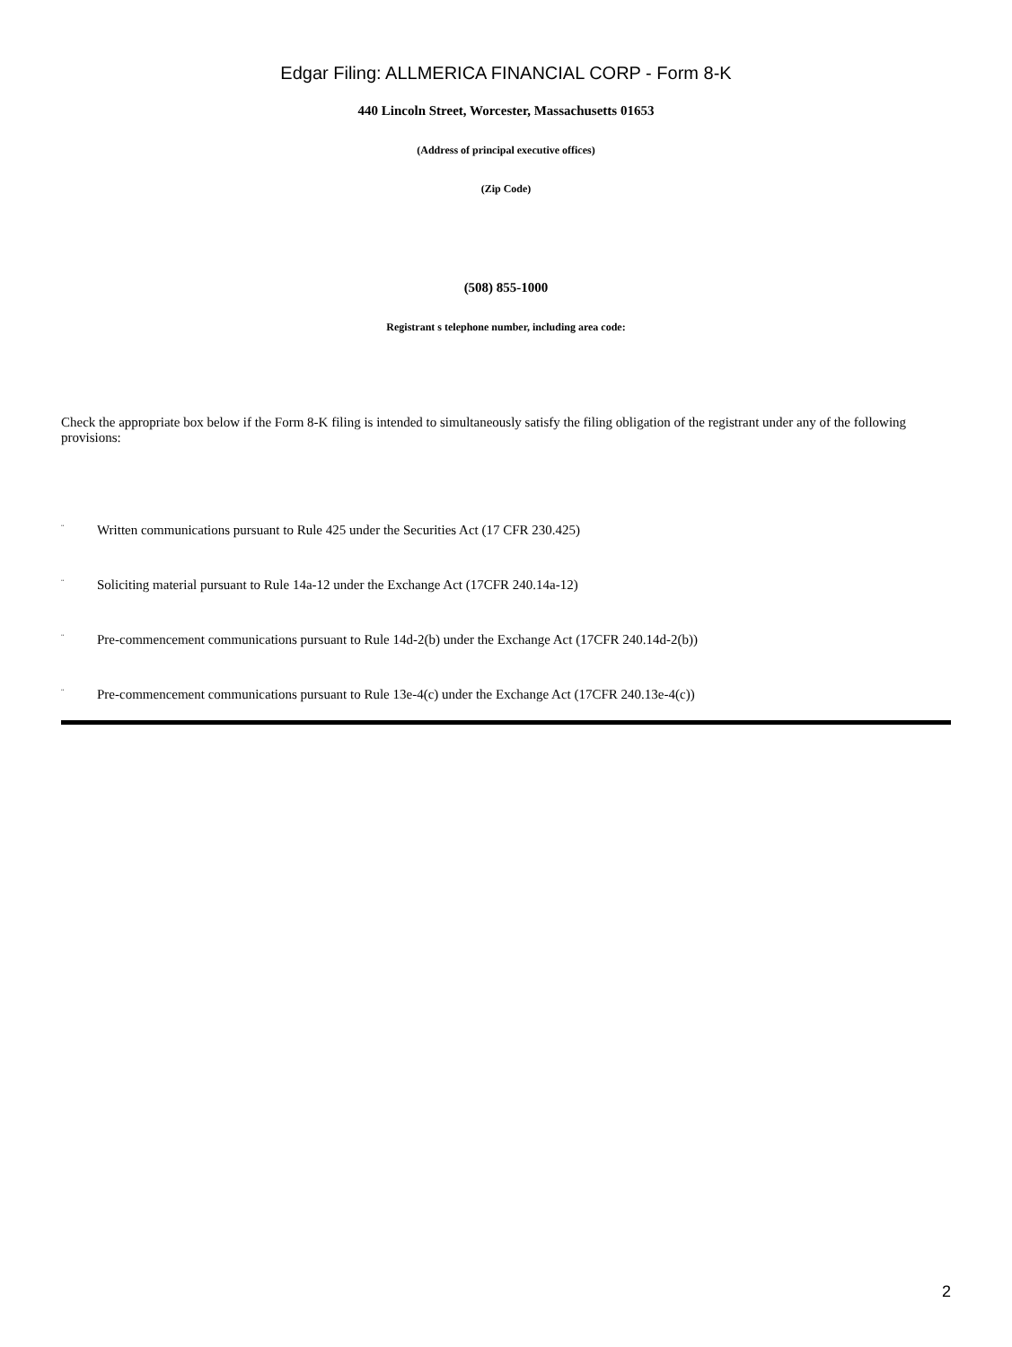Edgar Filing: ALLMERICA FINANCIAL CORP - Form 8-K
440 Lincoln Street, Worcester, Massachusetts 01653
(Address of principal executive offices)
(Zip Code)
(508) 855-1000
Registrant s telephone number, including area code:
Check the appropriate box below if the Form 8-K filing is intended to simultaneously satisfy the filing obligation of the registrant under any of the following provisions:
¨ Written communications pursuant to Rule 425 under the Securities Act (17 CFR 230.425)
¨ Soliciting material pursuant to Rule 14a-12 under the Exchange Act (17CFR 240.14a-12)
¨ Pre-commencement communications pursuant to Rule 14d-2(b) under the Exchange Act (17CFR 240.14d-2(b))
¨ Pre-commencement communications pursuant to Rule 13e-4(c) under the Exchange Act (17CFR 240.13e-4(c))
2